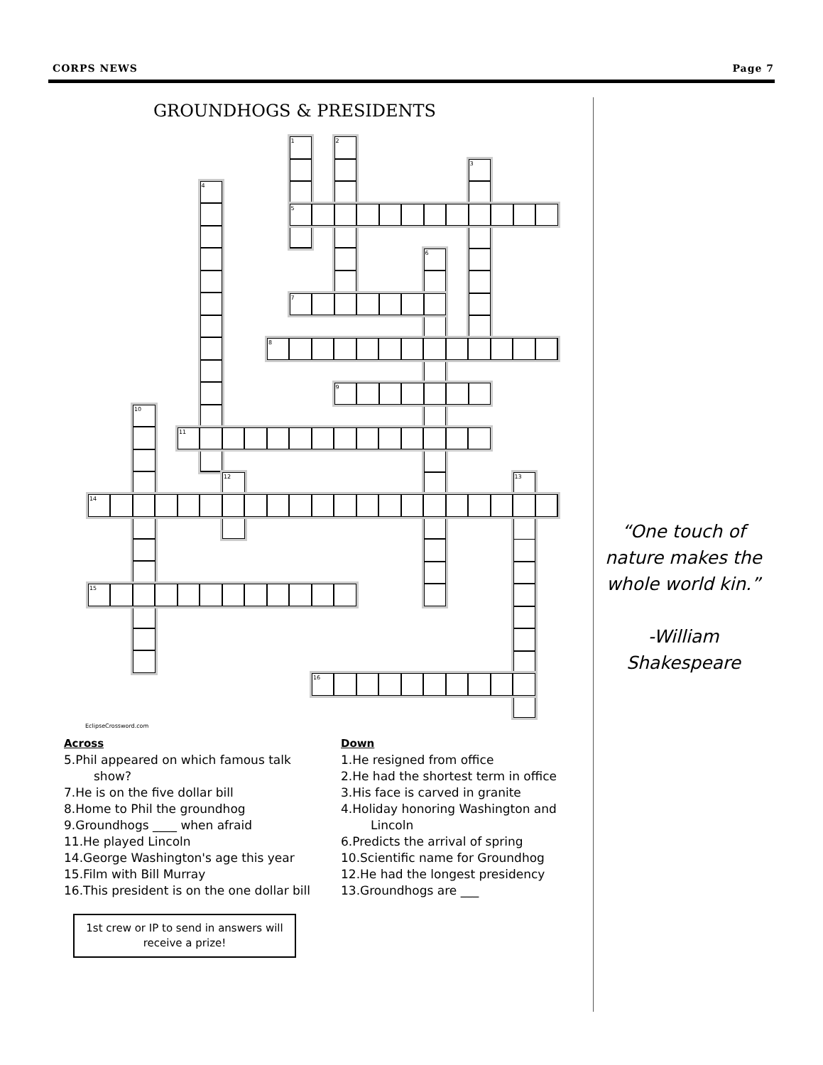CORPS NEWS Page 7
GROUNDHOGS & PRESIDENTS
1
2
3
4
5
6
7
8
9
10
11
12
13
14
15
16
EclipseCrossword.com
Across
5.Phil appeared on which famous talk show?
7.He is on the five dollar bill
8.Home to Phil the groundhog
9.Groundhogs ____ when afraid
11.He played Lincoln
14.George Washington's age this year
15.Film with Bill Murray
16.This president is on the one dollar bill
Down
1.He resigned from office
2.He had the shortest term in office
3.His face is carved in granite
4.Holiday honoring Washington and Lincoln
6.Predicts the arrival of spring
10.Scientific name for Groundhog
12.He had the longest presidency
13.Groundhogs are ___
1st crew or IP to send in answers will
receive a prize!
“One touch of nature makes the whole world kin.”
-William Shakespeare